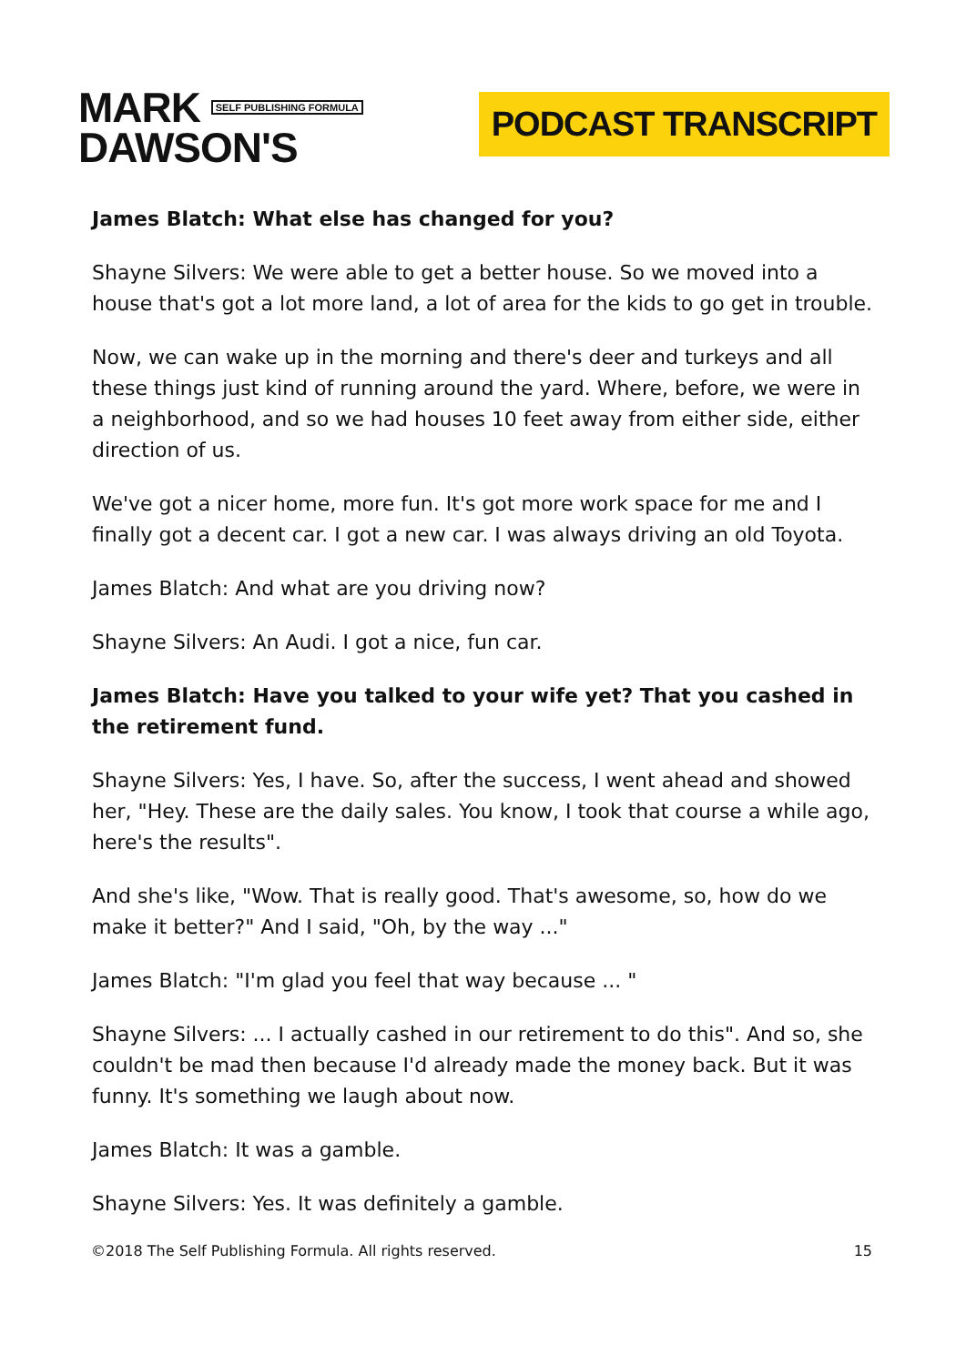MARK SELF PUBLISHING FORMULA
DAWSON'S
PODCAST TRANSCRIPT
James Blatch: What else has changed for you?
Shayne Silvers: We were able to get a better house. So we moved into a house that's got a lot more land, a lot of area for the kids to go get in trouble.
Now, we can wake up in the morning and there's deer and turkeys and all these things just kind of running around the yard. Where, before, we were in a neighborhood, and so we had houses 10 feet away from either side, either direction of us.
We've got a nicer home, more fun. It's got more work space for me and I finally got a decent car. I got a new car. I was always driving an old Toyota.
James Blatch: And what are you driving now?
Shayne Silvers: An Audi. I got a nice, fun car.
James Blatch: Have you talked to your wife yet? That you cashed in the retirement fund.
Shayne Silvers: Yes, I have. So, after the success, I went ahead and showed her, "Hey. These are the daily sales. You know, I took that course a while ago, here's the results".
And she's like, "Wow. That is really good. That's awesome, so, how do we make it better?" And I said, "Oh, by the way ..."
James Blatch: "I'm glad you feel that way because ... "
Shayne Silvers: ... I actually cashed in our retirement to do this". And so, she couldn't be mad then because I'd already made the money back. But it was funny. It's something we laugh about now.
James Blatch: It was a gamble.
Shayne Silvers: Yes. It was definitely a gamble.
©2018 The Self Publishing Formula. All rights reserved. 15